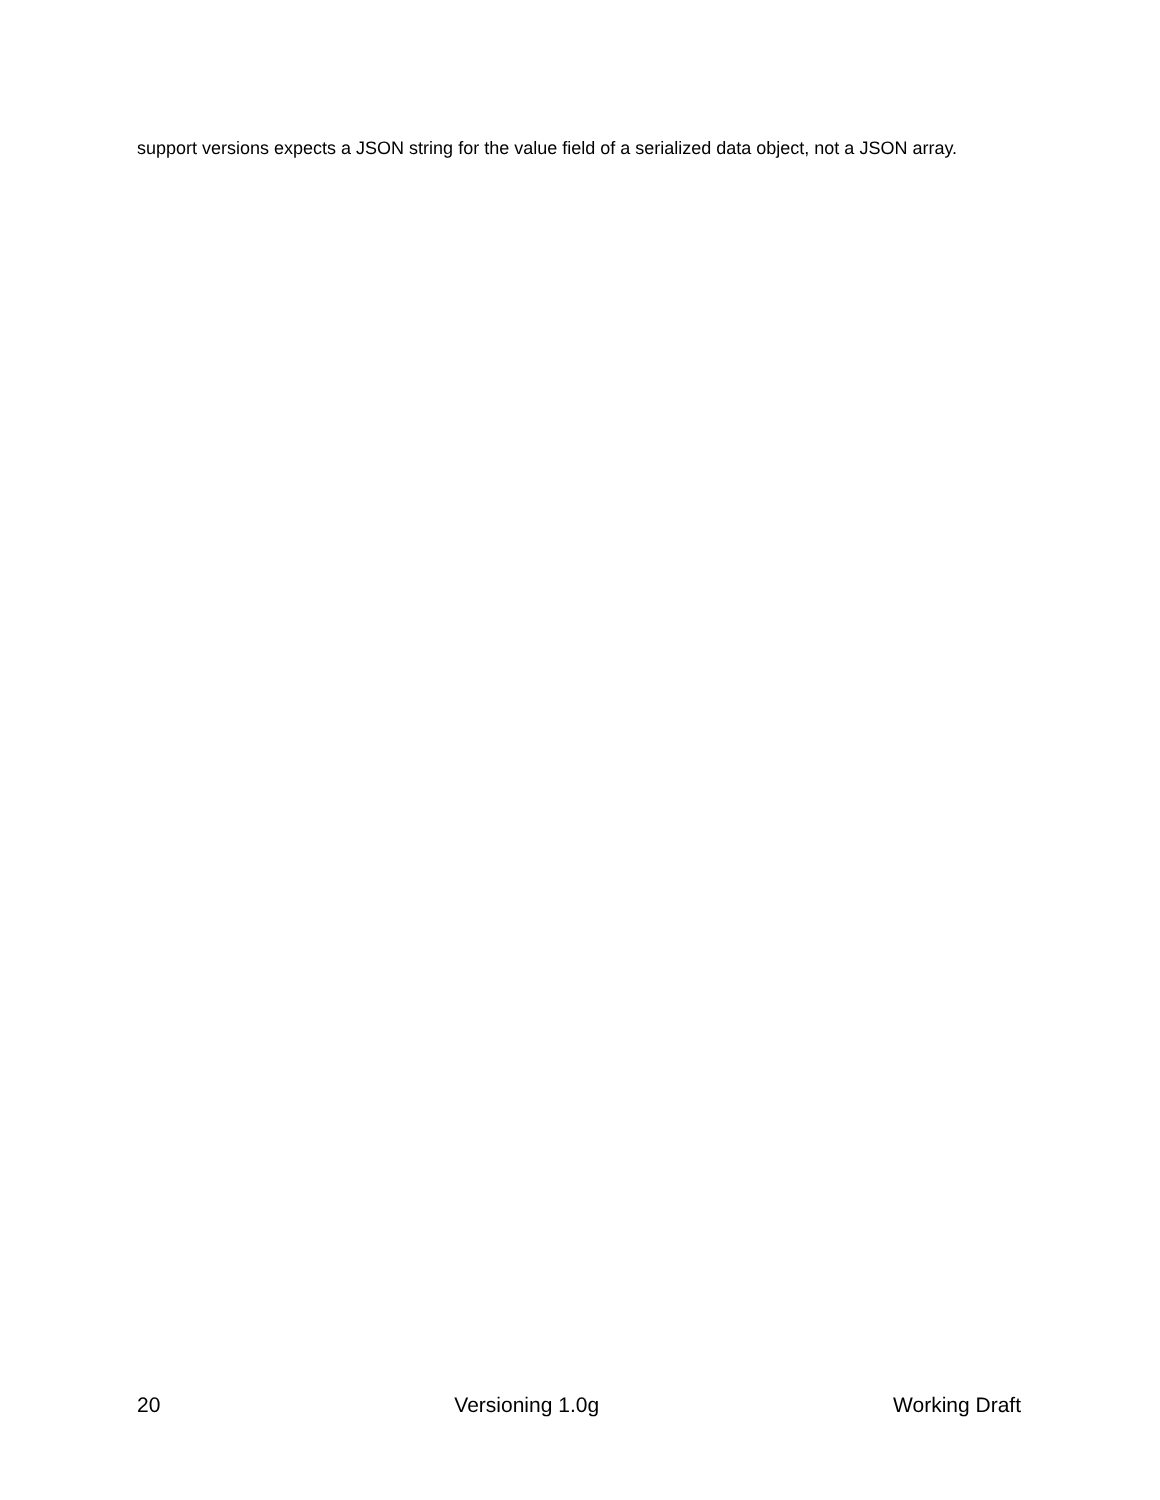support versions expects a JSON string for the value field of a serialized data object, not a JSON array.
20 Versioning 1.0g Working Draft